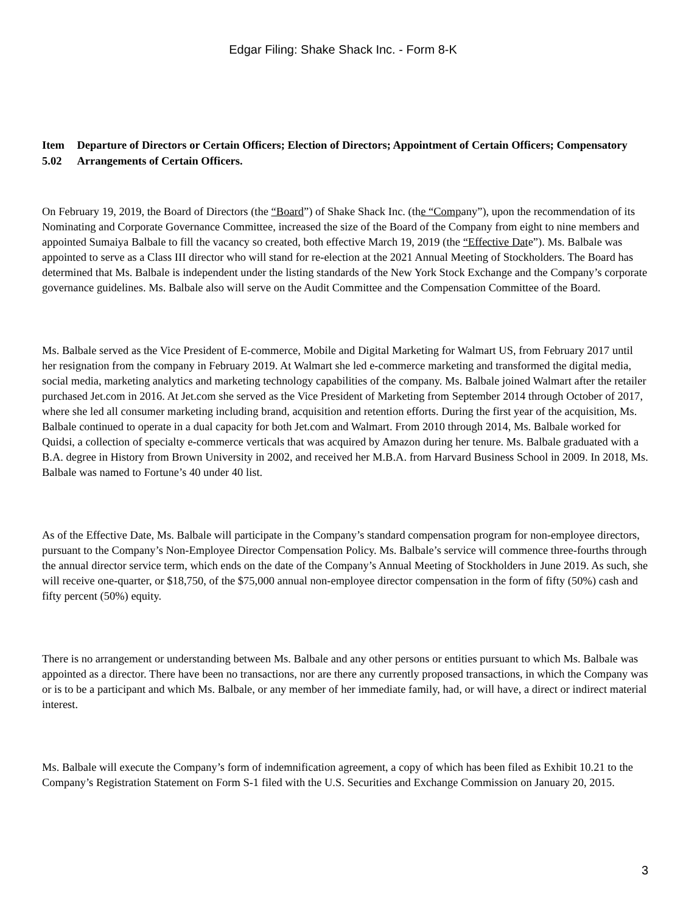Edgar Filing: Shake Shack Inc. - Form 8-K
Item 5.02
Departure of Directors or Certain Officers; Election of Directors; Appointment of Certain Officers; Compensatory Arrangements of Certain Officers.
On February 19, 2019, the Board of Directors (the “Board”) of Shake Shack Inc. (the “Company”), upon the recommendation of its Nominating and Corporate Governance Committee, increased the size of the Board of the Company from eight to nine members and appointed Sumaiya Balbale to fill the vacancy so created, both effective March 19, 2019 (the “Effective Date”). Ms. Balbale was appointed to serve as a Class III director who will stand for re-election at the 2021 Annual Meeting of Stockholders. The Board has determined that Ms. Balbale is independent under the listing standards of the New York Stock Exchange and the Company’s corporate governance guidelines. Ms. Balbale also will serve on the Audit Committee and the Compensation Committee of the Board.
Ms. Balbale served as the Vice President of E-commerce, Mobile and Digital Marketing for Walmart US, from February 2017 until her resignation from the company in February 2019. At Walmart she led e-commerce marketing and transformed the digital media, social media, marketing analytics and marketing technology capabilities of the company. Ms. Balbale joined Walmart after the retailer purchased Jet.com in 2016. At Jet.com she served as the Vice President of Marketing from September 2014 through October of 2017, where she led all consumer marketing including brand, acquisition and retention efforts. During the first year of the acquisition, Ms. Balbale continued to operate in a dual capacity for both Jet.com and Walmart. From 2010 through 2014, Ms. Balbale worked for Quidsi, a collection of specialty e-commerce verticals that was acquired by Amazon during her tenure. Ms. Balbale graduated with a B.A. degree in History from Brown University in 2002, and received her M.B.A. from Harvard Business School in 2009. In 2018, Ms. Balbale was named to Fortune’s 40 under 40 list.
As of the Effective Date, Ms. Balbale will participate in the Company’s standard compensation program for non-employee directors, pursuant to the Company’s Non-Employee Director Compensation Policy. Ms. Balbale’s service will commence three-fourths through the annual director service term, which ends on the date of the Company’s Annual Meeting of Stockholders in June 2019. As such, she will receive one-quarter, or $18,750, of the $75,000 annual non-employee director compensation in the form of fifty (50%) cash and fifty percent (50%) equity.
There is no arrangement or understanding between Ms. Balbale and any other persons or entities pursuant to which Ms. Balbale was appointed as a director. There have been no transactions, nor are there any currently proposed transactions, in which the Company was or is to be a participant and which Ms. Balbale, or any member of her immediate family, had, or will have, a direct or indirect material interest.
Ms. Balbale will execute the Company’s form of indemnification agreement, a copy of which has been filed as Exhibit 10.21 to the Company’s Registration Statement on Form S-1 filed with the U.S. Securities and Exchange Commission on January 20, 2015.
3